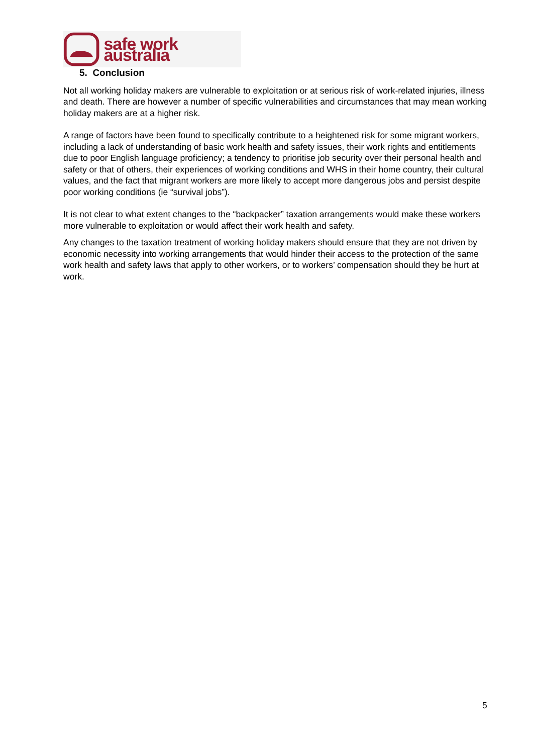safe work australia
5. Conclusion
Not all working holiday makers are vulnerable to exploitation or at serious risk of work-related injuries, illness and death. There are however a number of specific vulnerabilities and circumstances that may mean working holiday makers are at a higher risk.
A range of factors have been found to specifically contribute to a heightened risk for some migrant workers, including a lack of understanding of basic work health and safety issues, their work rights and entitlements due to poor English language proficiency; a tendency to prioritise job security over their personal health and safety or that of others, their experiences of working conditions and WHS in their home country, their cultural values, and the fact that migrant workers are more likely to accept more dangerous jobs and persist despite poor working conditions (ie “survival jobs”).
It is not clear to what extent changes to the “backpacker” taxation arrangements would make these workers more vulnerable to exploitation or would affect their work health and safety.
Any changes to the taxation treatment of working holiday makers should ensure that they are not driven by economic necessity into working arrangements that would hinder their access to the protection of the same work health and safety laws that apply to other workers, or to workers’ compensation should they be hurt at work.
5